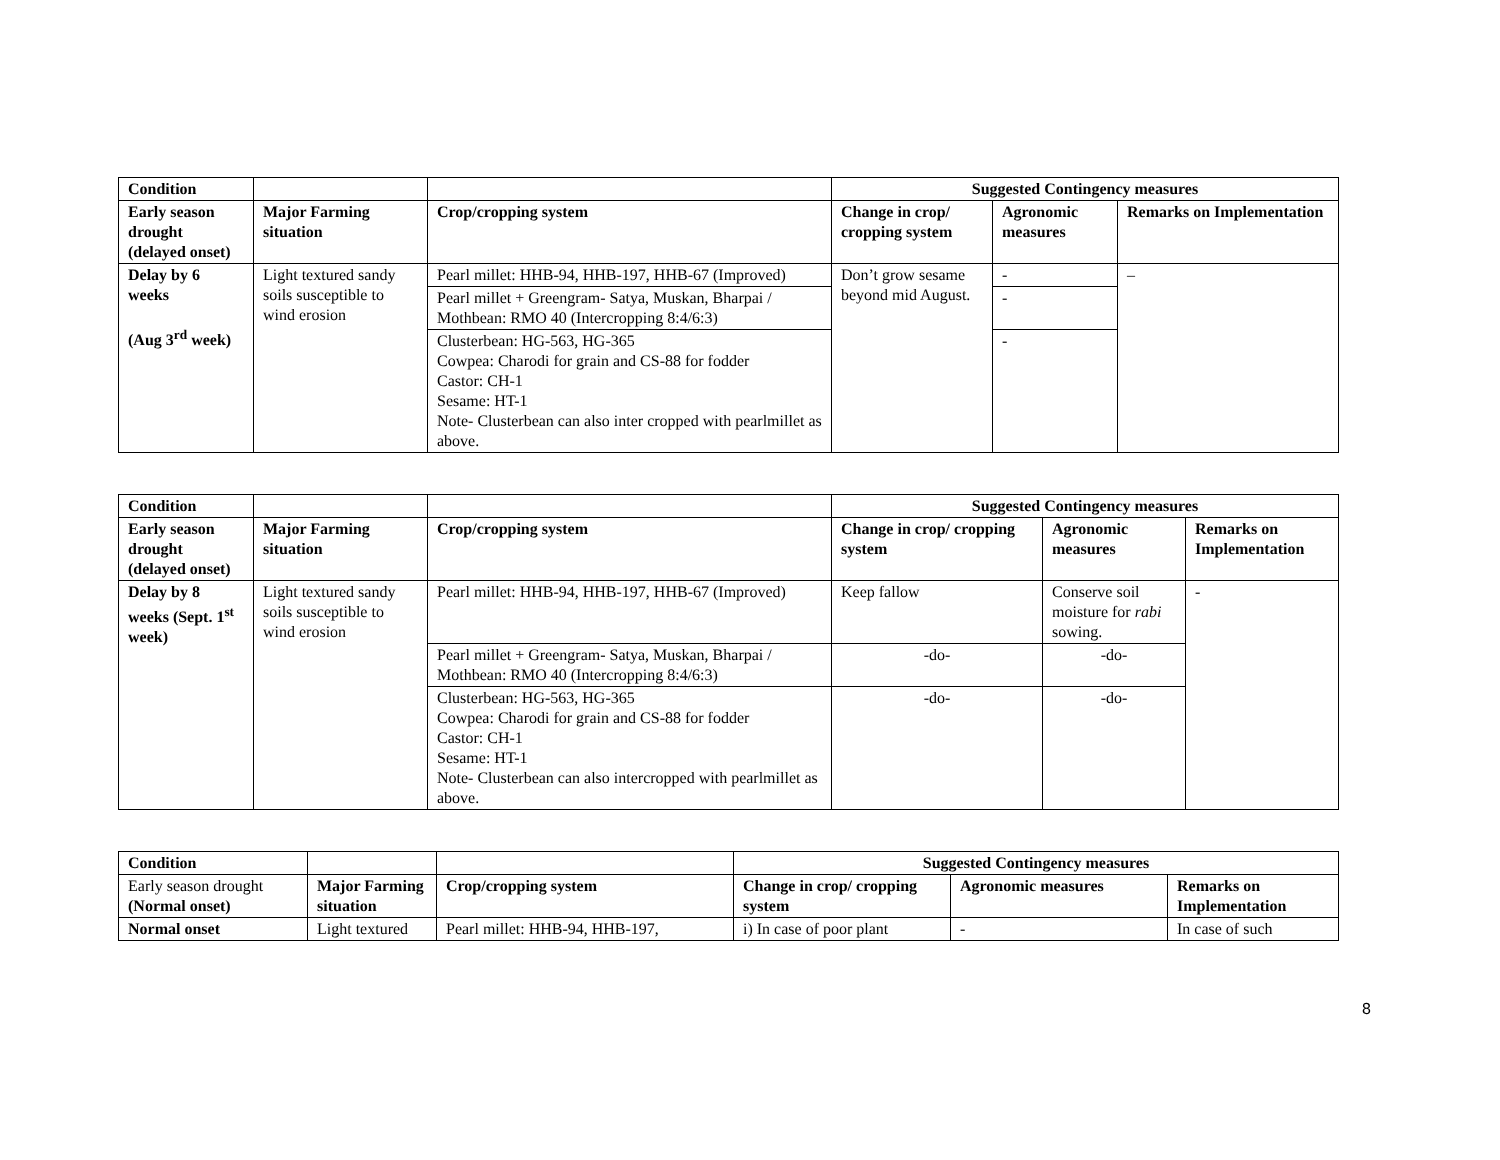| Condition | | | Suggested Contingency measures | | |
| --- | --- | --- | --- | --- | --- |
| Early season drought (delayed onset) | Major Farming situation | Crop/cropping system | Change in crop/ cropping system | Agronomic measures | Remarks on Implementation |
| Delay by 6 weeks (Aug 3<sup>rd</sup> week) | Light textured sandy soils susceptible to wind erosion | Pearl millet: HHB-94, HHB-197, HHB-67 (Improved) | Don’t grow sesame beyond mid August. | - | – |
| | | Pearl millet + Greengram- Satya, Muskan, Bharpai / Mothbean: RMO 40 (Intercropping 8:4/6:3) | | - | |
| | | Clusterbean: HG-563, HG-365 Cowpea: Charodi for grain and CS-88 for fodder Castor: CH-1 Sesame: HT-1 Note- Clusterbean can also inter cropped with pearlmillet as above. | | - | |
| Condition | | | Suggested Contingency measures | | |
| --- | --- | --- | --- | --- | --- |
| Early season drought (delayed onset) | Major Farming situation | Crop/cropping system | Change in crop/ cropping system | Agronomic measures | Remarks on Implementation |
| Delay by 8 weeks (Sept. 1<sup>st</sup> week) | Light textured sandy soils susceptible to wind erosion | Pearl millet: HHB-94, HHB-197, HHB-67 (Improved) | Keep fallow | Conserve soil moisture for rabi sowing. | - |
| | | Pearl millet + Greengram- Satya, Muskan, Bharpai / Mothbean: RMO 40 (Intercropping 8:4/6:3) | -do- | -do- | |
| | | Clusterbean: HG-563, HG-365 Cowpea: Charodi for grain and CS-88 for fodder Castor: CH-1 Sesame: HT-1 Note- Clusterbean can also intercropped with pearlmillet as above. | -do- | -do- | |
| Condition | | | Suggested Contingency measures | | |
| --- | --- | --- | --- | --- | --- |
| Early season drought (Normal onset) | Major Farming situation | Crop/cropping system | Change in crop/ cropping system | Agronomic measures | Remarks on Implementation |
| Normal onset | Light textured | Pearl millet: HHB-94, HHB-197, | i) In case of poor plant | - | In case of such |
8